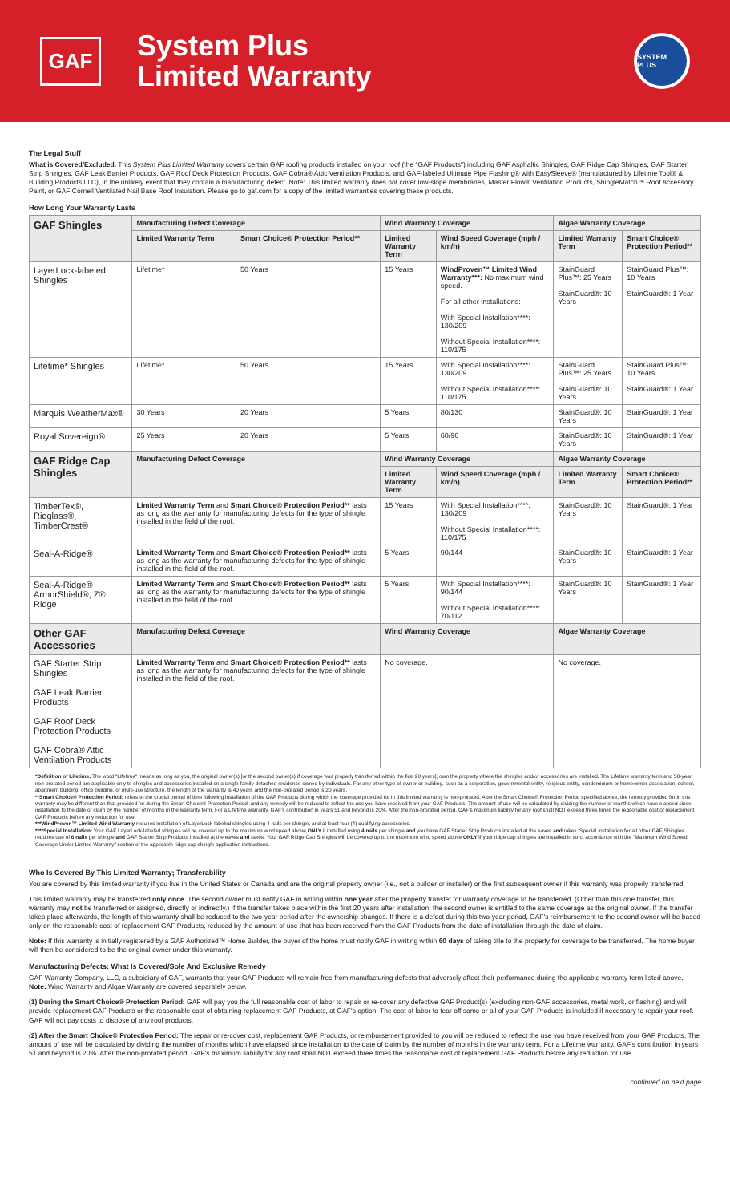GAF
System Plus
Limited Warranty
SYSTEM PLUS
The Legal Stuff
What is Covered/Excluded. This System Plus Limited Warranty covers certain GAF roofing products installed on your roof (the "GAF Products") including GAF Asphaltic Shingles, GAF Ridge Cap Shingles, GAF Starter Strip Shingles, GAF Leak Barrier Products, GAF Roof Deck Protection Products, GAF Cobra® Attic Ventilation Products, and GAF-labeled Ultimate Pipe Flashing® with EasySleeve® (manufactured by Lifetime Tool® & Building Products LLC), in the unlikely event that they contain a manufacturing defect. Note: This limited warranty does not cover low-slope membranes, Master Flow® Ventilation Products, ShingleMatch™ Roof Accessory Paint, or GAF Cornell Ventilated Nail Base Roof Insulation. Please go to gaf.com for a copy of the limited warranties covering these products.
How Long Your Warranty Lasts
| GAF Shingles | Manufacturing Defect Coverage | | Wind Warranty Coverage | | Algae Warranty Coverage | |
| --- | --- | --- | --- | --- | --- | --- |
| | Limited Warranty Term | Smart Choice® Protection Period** | Limited Warranty Term | Wind Speed Coverage (mph / km/h) | Limited Warranty Term | Smart Choice® Protection Period** |
| LayerLock-labeled Shingles | Lifetime* | 50 Years | 15 Years | WindProven™ Limited Wind Warranty***: No maximum wind speed. For all other installations: With Special Installation****: 130/209 Without Special Installation****: 110/175 | StainGuard Plus™: 25 Years StainGuard®: 10 Years | StainGuard Plus™: 10 Years StainGuard®: 1 Year |
| Lifetime* Shingles | Lifetime* | 50 Years | 15 Years | With Special Installation****: 130/209 Without Special Installation****: 110/175 | StainGuard Plus™: 25 Years StainGuard®: 10 Years | StainGuard Plus™: 10 Years StainGuard®: 1 Year |
| Marquis WeatherMax® | 30 Years | 20 Years | 5 Years | 80/130 | StainGuard®: 10 Years | StainGuard®: 1 Year |
| Royal Sovereign® | 25 Years | 20 Years | 5 Years | 60/96 | StainGuard®: 10 Years | StainGuard®: 1 Year |
| GAF Ridge Cap Shingles | Manufacturing Defect Coverage | | Wind Warranty Coverage | | Algae Warranty Coverage | |
| | | | Limited Warranty Term | Wind Speed Coverage (mph / km/h) | Limited Warranty Term | Smart Choice® Protection Period** |
| TimberTex®, Ridglass®, TimberCrest® | Limited Warranty Term and Smart Choice® Protection Period** lasts as long as the warranty for manufacturing defects for the type of shingle installed in the field of the roof. | | 15 Years | With Special Installation****: 130/209 Without Special Installation****: 110/175 | StainGuard®: 10 Years | StainGuard®: 1 Year |
| Seal-A-Ridge® | Limited Warranty Term and Smart Choice® Protection Period** lasts as long as the warranty for manufacturing defects for the type of shingle installed in the field of the roof. | | 5 Years | 90/144 | StainGuard®: 10 Years | StainGuard®: 1 Year |
| Seal-A-Ridge® ArmorShield®, Z® Ridge | Limited Warranty Term and Smart Choice® Protection Period** lasts as long as the warranty for manufacturing defects for the type of shingle installed in the field of the roof. | | 5 Years | With Special Installation****: 90/144 Without Special Installation****: 70/112 | StainGuard®: 10 Years | StainGuard®: 1 Year |
| Other GAF Accessories | Manufacturing Defect Coverage | | Wind Warranty Coverage | | Algae Warranty Coverage | |
| GAF Starter Strip Shingles GAF Leak Barrier Products GAF Roof Deck Protection Products GAF Cobra® Attic Ventilation Products | Limited Warranty Term and Smart Choice® Protection Period** lasts as long as the warranty for manufacturing defects for the type of shingle installed in the field of the roof. | | No coverage. | | No coverage. | |
*Definition of Lifetime: The word "Lifetime" means as long as you, the original owner(s) [or the second owner(s) if coverage was properly transferred within the first 20 years], own the property where the shingles and/or accessories are installed. The Lifetime warranty term and 50-year non-prorated period are applicable only to shingles and accessories installed on a single-family detached residence owned by individuals. For any other type of owner or building, such as a corporation, governmental entity, religious entity, condominium or homeowner association, school, apartment building, office building, or multi-use structure, the length of the warranty is 40 years and the non-prorated period is 20 years.
**Smart Choice® Protection Period: refers to the crucial period of time following installation of the GAF Products during which the coverage provided for in this limited warranty is non-prorated. After the Smart Choice® Protection Period specified above, the remedy provided for in this warranty may be different than that provided for during the Smart Choice® Protection Period, and any remedy will be reduced to reflect the use you have received from your GAF Products. The amount of use will be calculated by dividing the number of months which have elapsed since installation to the date of claim by the number of months in the warranty term. For a Lifetime warranty, GAF's contribution in years 51 and beyond is 20%. After the non-prorated period, GAF's maximum liability for any roof shall NOT exceed three times the reasonable cost of replacement GAF Products before any reduction for use.
***WindProven™ Limited Wind Warranty requires installation of LayerLock-labeled shingles using 4 nails per shingle, and at least four (4) qualifying accessories.
****Special Installation: Your GAF LayerLock-labeled shingles will be covered up to the maximum wind speed above ONLY if installed using 4 nails per shingle and you have GAF Starter Strip Products installed at the eaves and rakes. Special Installation for all other GAF Shingles requires use of 6 nails per shingle and GAF Starter Strip Products installed at the eaves and rakes. Your GAF Ridge Cap Shingles will be covered up to the maximum wind speed above ONLY if your ridge cap shingles are installed in strict accordance with the "Maximum Wind Speed Coverage Under Limited Warranty" section of the applicable ridge cap shingle application instructions.
Who Is Covered By This Limited Warranty; Transferability
You are covered by this limited warranty if you live in the United States or Canada and are the original property owner (i.e., not a builder or installer) or the first subsequent owner if this warranty was properly transferred.
This limited warranty may be transferred only once. The second owner must notify GAF in writing within one year after the property transfer for warranty coverage to be transferred. (Other than this one transfer, this warranty may not be transferred or assigned, directly or indirectly.) If the transfer takes place within the first 20 years after installation, the second owner is entitled to the same coverage as the original owner. If the transfer takes place afterwards, the length of this warranty shall be reduced to the two-year period after the ownership changes. If there is a defect during this two-year period, GAF's reimbursement to the second owner will be based only on the reasonable cost of replacement GAF Products, reduced by the amount of use that has been received from the GAF Products from the date of installation through the date of claim.
Note: If this warranty is initially registered by a GAF Authorized™ Home Builder, the buyer of the home must notify GAF in writing within 60 days of taking title to the property for coverage to be transferred. The home buyer will then be considered to be the original owner under this warranty.
Manufacturing Defects: What Is Covered/Sole And Exclusive Remedy
GAF Warranty Company, LLC, a subsidiary of GAF, warrants that your GAF Products will remain free from manufacturing defects that adversely affect their performance during the applicable warranty term listed above. Note: Wind Warranty and Algae Warranty are covered separately below.
(1) During the Smart Choice® Protection Period: GAF will pay you the full reasonable cost of labor to repair or re-cover any defective GAF Product(s) (excluding non-GAF accessories, metal work, or flashing) and will provide replacement GAF Products or the reasonable cost of obtaining replacement GAF Products, at GAF's option. The cost of labor to tear off some or all of your GAF Products is included if necessary to repair your roof. GAF will not pay costs to dispose of any roof products.
(2) After the Smart Choice® Protection Period: The repair or re-cover cost, replacement GAF Products, or reimbursement provided to you will be reduced to reflect the use you have received from your GAF Products. The amount of use will be calculated by dividing the number of months which have elapsed since installation to the date of claim by the number of months in the warranty term. For a Lifetime warranty, GAF's contribution in years 51 and beyond is 20%. After the non-prorated period, GAF's maximum liability for any roof shall NOT exceed three times the reasonable cost of replacement GAF Products before any reduction for use.
continued on next page